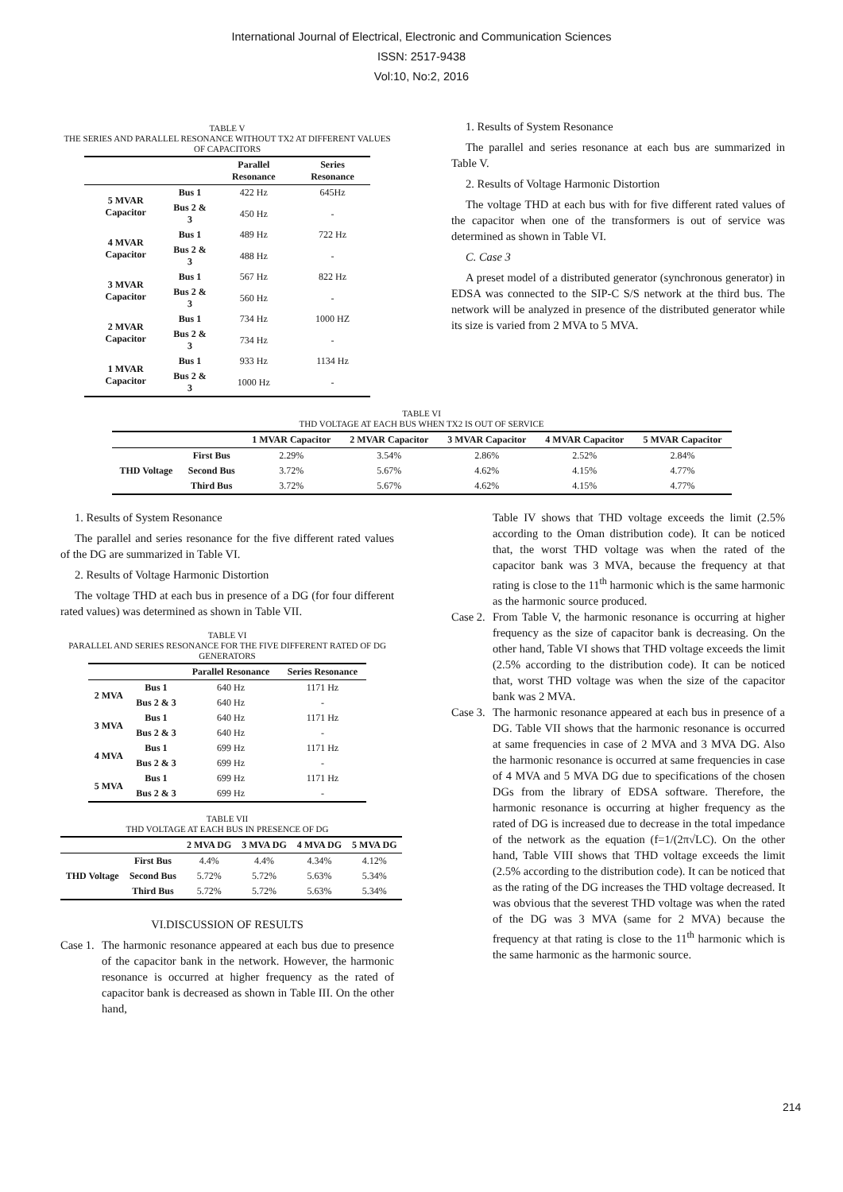International Journal of Electrical, Electronic and Communication Sciences
ISSN: 2517-9438
Vol:10, No:2, 2016
TABLE V
THE SERIES AND PARALLEL RESONANCE WITHOUT TX2 AT DIFFERENT VALUES OF CAPACITORS
| | | Parallel Resonance | Series Resonance |
| --- | --- | --- | --- |
| 5 MVAR Capacitor | Bus 1 | 422 Hz | 645Hz |
| | Bus 2 & 3 | 450 Hz | - |
| 4 MVAR Capacitor | Bus 1 | 489 Hz | 722 Hz |
| | Bus 2 & 3 | 488 Hz | - |
| 3 MVAR Capacitor | Bus 1 | 567 Hz | 822 Hz |
| | Bus 2 & 3 | 560 Hz | - |
| 2 MVAR Capacitor | Bus 1 | 734 Hz | 1000 HZ |
| | Bus 2 & 3 | 734 Hz | - |
| 1 MVAR Capacitor | Bus 1 | 933 Hz | 1134 Hz |
| | Bus 2 & 3 | 1000 Hz | - |
1. Results of System Resonance
The parallel and series resonance at each bus are summarized in Table V.
2. Results of Voltage Harmonic Distortion
The voltage THD at each bus with for five different rated values of the capacitor when one of the transformers is out of service was determined as shown in Table VI.
C. Case 3
A preset model of a distributed generator (synchronous generator) in EDSA was connected to the SIP-C S/S network at the third bus. The network will be analyzed in presence of the distributed generator while its size is varied from 2 MVA to 5 MVA.
TABLE VI
THD VOLTAGE AT EACH BUS WHEN TX2 IS OUT OF SERVICE
| | | 1 MVAR Capacitor | 2 MVAR Capacitor | 3 MVAR Capacitor | 4 MVAR Capacitor | 5 MVAR Capacitor |
| --- | --- | --- | --- | --- | --- | --- |
| THD Voltage | First Bus | 2.29% | 3.54% | 2.86% | 2.52% | 2.84% |
| | Second Bus | 3.72% | 5.67% | 4.62% | 4.15% | 4.77% |
| | Third Bus | 3.72% | 5.67% | 4.62% | 4.15% | 4.77% |
1. Results of System Resonance
The parallel and series resonance for the five different rated values of the DG are summarized in Table VI.
2. Results of Voltage Harmonic Distortion
The voltage THD at each bus in presence of a DG (for four different rated values) was determined as shown in Table VII.
TABLE VI
PARALLEL AND SERIES RESONANCE FOR THE FIVE DIFFERENT RATED OF DG GENERATORS
| | | Parallel Resonance | Series Resonance |
| --- | --- | --- | --- |
| 2 MVA | Bus 1 | 640 Hz | 1171 Hz |
| | Bus 2 & 3 | 640 Hz | - |
| 3 MVA | Bus 1 | 640 Hz | 1171 Hz |
| | Bus 2 & 3 | 640 Hz | - |
| 4 MVA | Bus 1 | 699 Hz | 1171 Hz |
| | Bus 2 & 3 | 699 Hz | - |
| 5 MVA | Bus 1 | 699 Hz | 1171 Hz |
| | Bus 2 & 3 | 699 Hz | - |
TABLE VII
THD VOLTAGE AT EACH BUS IN PRESENCE OF DG
| | | 2 MVA DG | 3 MVA DG | 4 MVA DG | 5 MVA DG |
| --- | --- | --- | --- | --- | --- |
| THD Voltage | First Bus | 4.4% | 4.4% | 4.34% | 4.12% |
| | Second Bus | 5.72% | 5.72% | 5.63% | 5.34% |
| | Third Bus | 5.72% | 5.72% | 5.63% | 5.34% |
VI.DISCUSSION OF RESULTS
Case 1.
The harmonic resonance appeared at each bus due to presence of the capacitor bank in the network. However, the harmonic resonance is occurred at higher frequency as the rated of capacitor bank is decreased as shown in Table III. On the other hand,
Table IV shows that THD voltage exceeds the limit (2.5% according to the Oman distribution code). It can be noticed that, the worst THD voltage was when the rated of the capacitor bank was 3 MVA, because the frequency at that rating is close to the 11<sup>th</sup> harmonic which is the same harmonic as the harmonic source produced.
Case 2.
From Table V, the harmonic resonance is occurring at higher frequency as the size of capacitor bank is decreasing. On the other hand, Table VI shows that THD voltage exceeds the limit (2.5% according to the distribution code). It can be noticed that, worst THD voltage was when the size of the capacitor bank was 2 MVA.
Case 3.
The harmonic resonance appeared at each bus in presence of a DG. Table VII shows that the harmonic resonance is occurred at same frequencies in case of 2 MVA and 3 MVA DG. Also the harmonic resonance is occurred at same frequencies in case of 4 MVA and 5 MVA DG due to specifications of the chosen DGs from the library of EDSA software. Therefore, the harmonic resonance is occurring at higher frequency as the rated of DG is increased due to decrease in the total impedance of the network as the equation (f=1/(2π√LC). On the other hand, Table VIII shows that THD voltage exceeds the limit (2.5% according to the distribution code). It can be noticed that as the rating of the DG increases the THD voltage decreased. It was obvious that the severest THD voltage was when the rated of the DG was 3 MVA (same for 2 MVA) because the frequency at that rating is close to the 11<sup>th</sup> harmonic which is the same harmonic as the harmonic source.
214